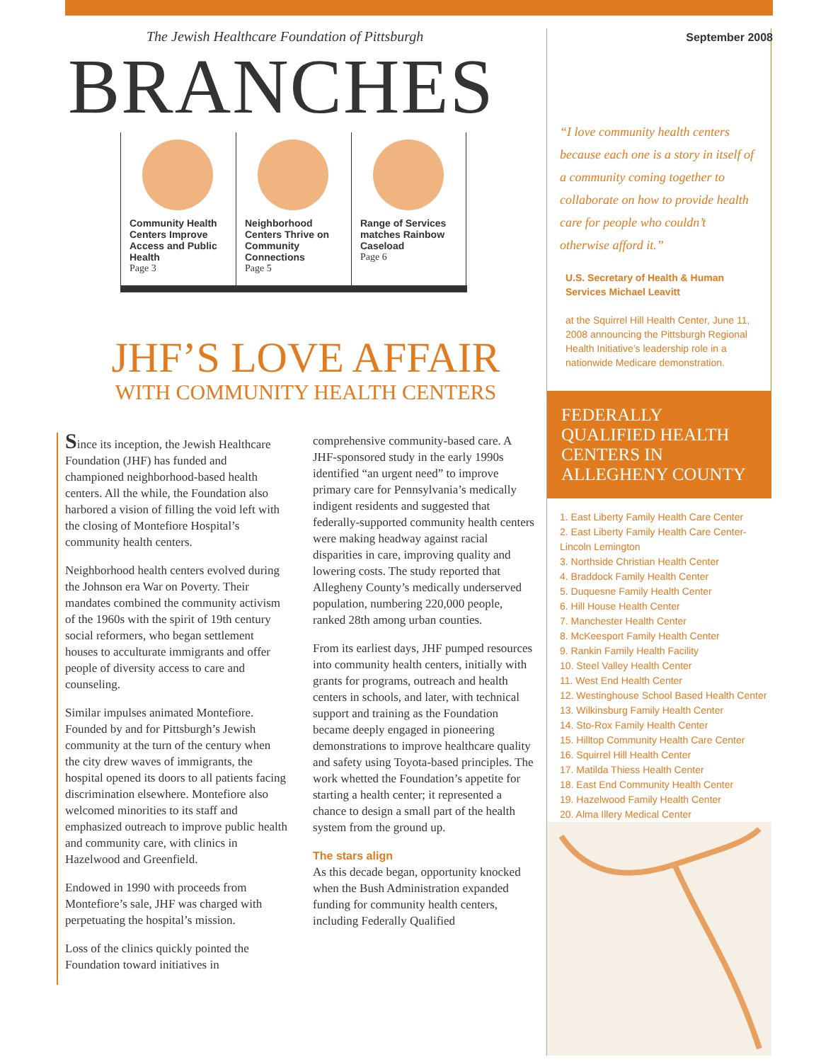September 2008
The Jewish Healthcare Foundation of Pittsburgh
BRANCHES
Community Health Centers Improve Access and Public Health
Page 3
Neighborhood Centers Thrive on Community Connections
Page 5
Range of Services matches Rainbow Caseload
Page 6
JHF’S LOVE AFFAIR
WITH COMMUNITY HEALTH CENTERS
Since its inception, the Jewish Healthcare Foundation (JHF) has funded and championed neighborhood-based health centers. All the while, the Foundation also harbored a vision of filling the void left with the closing of Montefiore Hospital’s community health centers.
Neighborhood health centers evolved during the Johnson era War on Poverty. Their mandates combined the community activism of the 1960s with the spirit of 19th century social reformers, who began settlement houses to acculturate immigrants and offer people of diversity access to care and counseling.
Similar impulses animated Montefiore. Founded by and for Pittsburgh’s Jewish community at the turn of the century when the city drew waves of immigrants, the hospital opened its doors to all patients facing discrimination elsewhere. Montefiore also welcomed minorities to its staff and emphasized outreach to improve public health and community care, with clinics in Hazelwood and Greenfield.
Endowed in 1990 with proceeds from Montefiore’s sale, JHF was charged with perpetuating the hospital’s mission.
Loss of the clinics quickly pointed the Foundation toward initiatives in
comprehensive community-based care. A JHF-sponsored study in the early 1990s identified “an urgent need” to improve primary care for Pennsylvania’s medically indigent residents and suggested that federally-supported community health centers were making headway against racial disparities in care, improving quality and lowering costs. The study reported that Allegheny County’s medically underserved population, numbering 220,000 people, ranked 28th among urban counties.
From its earliest days, JHF pumped resources into community health centers, initially with grants for programs, outreach and health centers in schools, and later, with technical support and training as the Foundation became deeply engaged in pioneering demonstrations to improve healthcare quality and safety using Toyota-based principles. The work whetted the Foundation’s appetite for starting a health center; it represented a chance to design a small part of the health system from the ground up.
The stars align
As this decade began, opportunity knocked when the Bush Administration expanded funding for community health centers, including Federally Qualified
“I love community health centers because each one is a story in itself of a community coming together to collaborate on how to provide health care for people who couldn’t otherwise afford it.”
U.S. Secretary of Health & Human Services Michael Leavitt
at the Squirrel Hill Health Center, June 11, 2008 announcing the Pittsburgh Regional Health Initiative’s leadership role in a nationwide Medicare demonstration.
FEDERALLY QUALIFIED HEALTH CENTERS IN ALLEGHENY COUNTY
1. East Liberty Family Health Care Center
2. East Liberty Family Health Care Center-Lincoln Lemington
3. Northside Christian Health Center
4. Braddock Family Health Center
5. Duquesne Family Health Center
6. Hill House Health Center
7. Manchester Health Center
8. McKeesport Family Health Center
9. Rankin Family Health Facility
10. Steel Valley Health Center
11. West End Health Center
12. Westinghouse School Based Health Center
13. Wilkinsburg Family Health Center
14. Sto-Rox Family Health Center
15. Hilltop Community Health Care Center
16. Squirrel Hill Health Center
17. Matilda Thiess Health Center
18. East End Community Health Center
19. Hazelwood Family Health Center
20. Alma Illery Medical Center